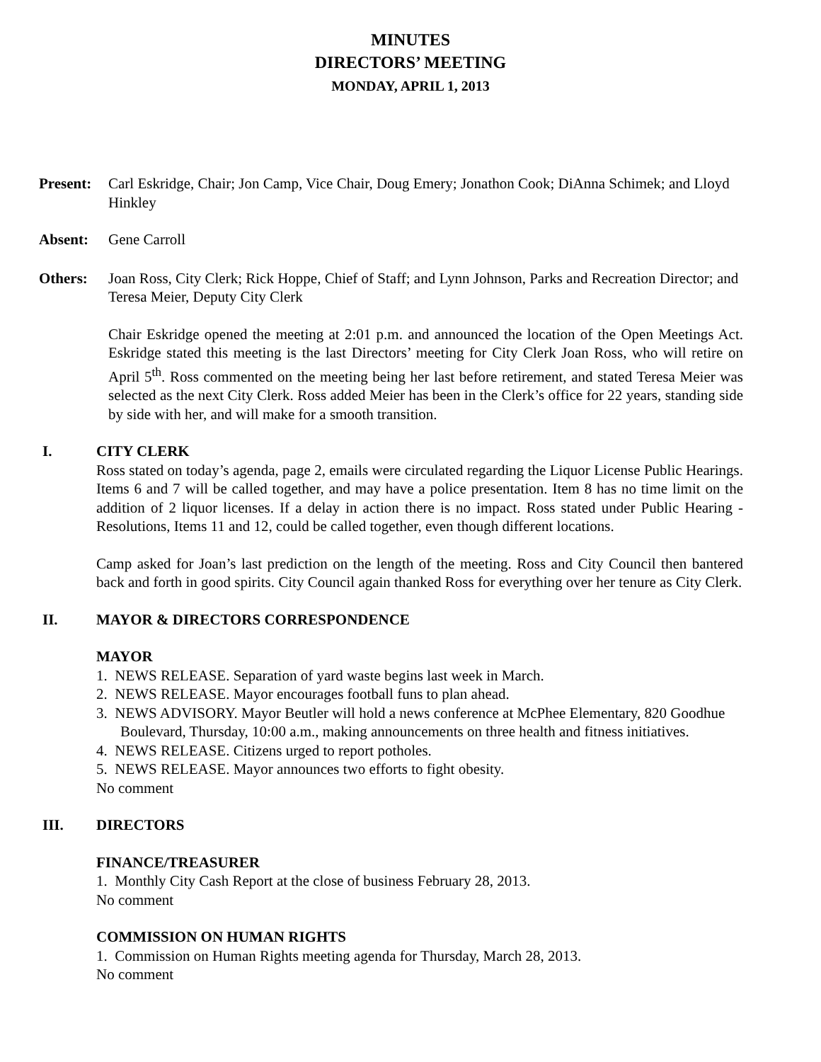MINUTES
DIRECTORS’ MEETING
MONDAY, APRIL 1, 2013
Present:
Carl Eskridge, Chair; Jon Camp, Vice Chair, Doug Emery; Jonathon Cook; DiAnna Schimek; and Lloyd Hinkley
Absent: Gene Carroll
Others: Joan Ross, City Clerk; Rick Hoppe, Chief of Staff; and Lynn Johnson, Parks and Recreation Director; and Teresa Meier, Deputy City Clerk
Chair Eskridge opened the meeting at 2:01 p.m. and announced the location of the Open Meetings Act. Eskridge stated this meeting is the last Directors’ meeting for City Clerk Joan Ross, who will retire on April 5<sup>th</sup>. Ross commented on the meeting being her last before retirement, and stated Teresa Meier was selected as the next City Clerk. Ross added Meier has been in the Clerk’s office for 22 years, standing side by side with her, and will make for a smooth transition.
I. CITY CLERK
Ross stated on today’s agenda, page 2, emails were circulated regarding the Liquor License Public Hearings. Items 6 and 7 will be called together, and may have a police presentation. Item 8 has no time limit on the addition of 2 liquor licenses. If a delay in action there is no impact. Ross stated under Public Hearing - Resolutions, Items 11 and 12, could be called together, even though different locations.
Camp asked for Joan’s last prediction on the length of the meeting. Ross and City Council then bantered back and forth in good spirits. City Council again thanked Ross for everything over her tenure as City Clerk.
II. MAYOR & DIRECTORS CORRESPONDENCE
MAYOR
1. NEWS RELEASE. Separation of yard waste begins last week in March.
2. NEWS RELEASE. Mayor encourages football funs to plan ahead.
3. NEWS ADVISORY. Mayor Beutler will hold a news conference at McPhee Elementary, 820 Goodhue Boulevard, Thursday, 10:00 a.m., making announcements on three health and fitness initiatives.
4. NEWS RELEASE. Citizens urged to report potholes.
5. NEWS RELEASE. Mayor announces two efforts to fight obesity.
No comment
III. DIRECTORS
FINANCE/TREASURER
1. Monthly City Cash Report at the close of business February 28, 2013.
No comment
COMMISSION ON HUMAN RIGHTS
1. Commission on Human Rights meeting agenda for Thursday, March 28, 2013.
No comment